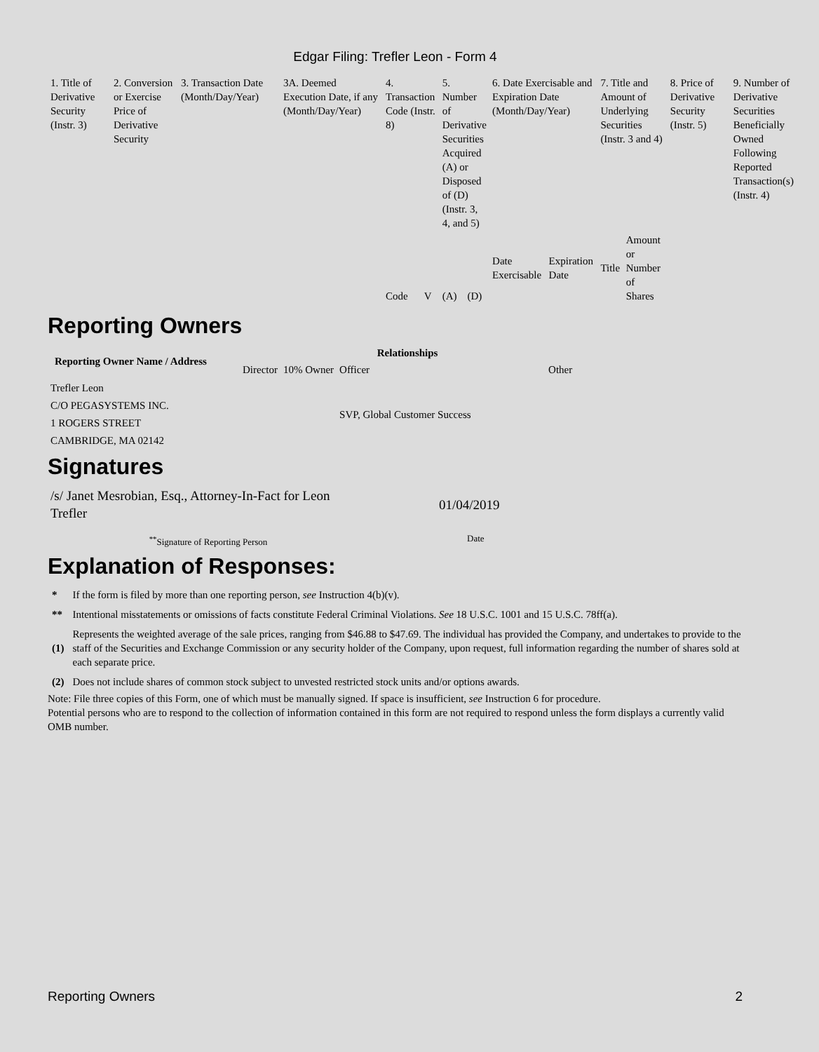Edgar Filing: Trefler Leon - Form 4
| 1. Title of Derivative Security (Instr. 3) | 2. Conversion or Exercise Price of Derivative Security | 3. Transaction Date (Month/Day/Year) | 3A. Deemed Execution Date, if any (Month/Day/Year) | 4. Transaction Code (Instr. 8) | | 5. Number of Derivative Securities Acquired (A) or Disposed of (D) (Instr. 3, 4, and 5) | | 6. Date Exercisable and Expiration Date (Month/Day/Year) | | 7. Title and Amount of Underlying Securities (Instr. 3 and 4) | | 8. Price of Derivative Security (Instr. 5) | 9. Number of Derivative Securities Beneficially Owned Following Reported Transaction(s) (Instr. 4) |
| | | | | Code | V | (A) | (D) | Date Exercisable | Expiration Date | Title | Amount or Number of Shares | | |
Reporting Owners
| Reporting Owner Name / Address | Relationships | | | |
| --- | --- | --- | --- | --- |
| | Director | 10% Owner | Officer | Other |
| Trefler Leon C/O PEGASYSTEMS INC. 1 ROGERS STREET CAMBRIDGE, MA 02142 | | | SVP, Global Customer Success | |
Signatures
| /s/ Janet Mesrobian, Esq., Attorney-In-Fact for Leon Trefler | 01/04/2019 |
| <sup>**</sup> Signature of Reporting Person | Date |
Explanation of Responses:
| * | If the form is filed by more than one reporting person, see Instruction 4(b)(v). |
| ** | Intentional misstatements or omissions of facts constitute Federal Criminal Violations. See 18 U.S.C. 1001 and 15 U.S.C. 78ff(a). |
| (1) | Represents the weighted average of the sale prices, ranging from $46.88 to $47.69. The individual has provided the Company, and undertakes to provide to the staff of the Securities and Exchange Commission or any security holder of the Company, upon request, full information regarding the number of shares sold at each separate price. |
| (2) | Does not include shares of common stock subject to unvested restricted stock units and/or options awards. |
Note: File three copies of this Form, one of which must be manually signed. If space is insufficient, see Instruction 6 for procedure.
Potential persons who are to respond to the collection of information contained in this form are not required to respond unless the form displays a currently valid OMB number.
Reporting Owners 2